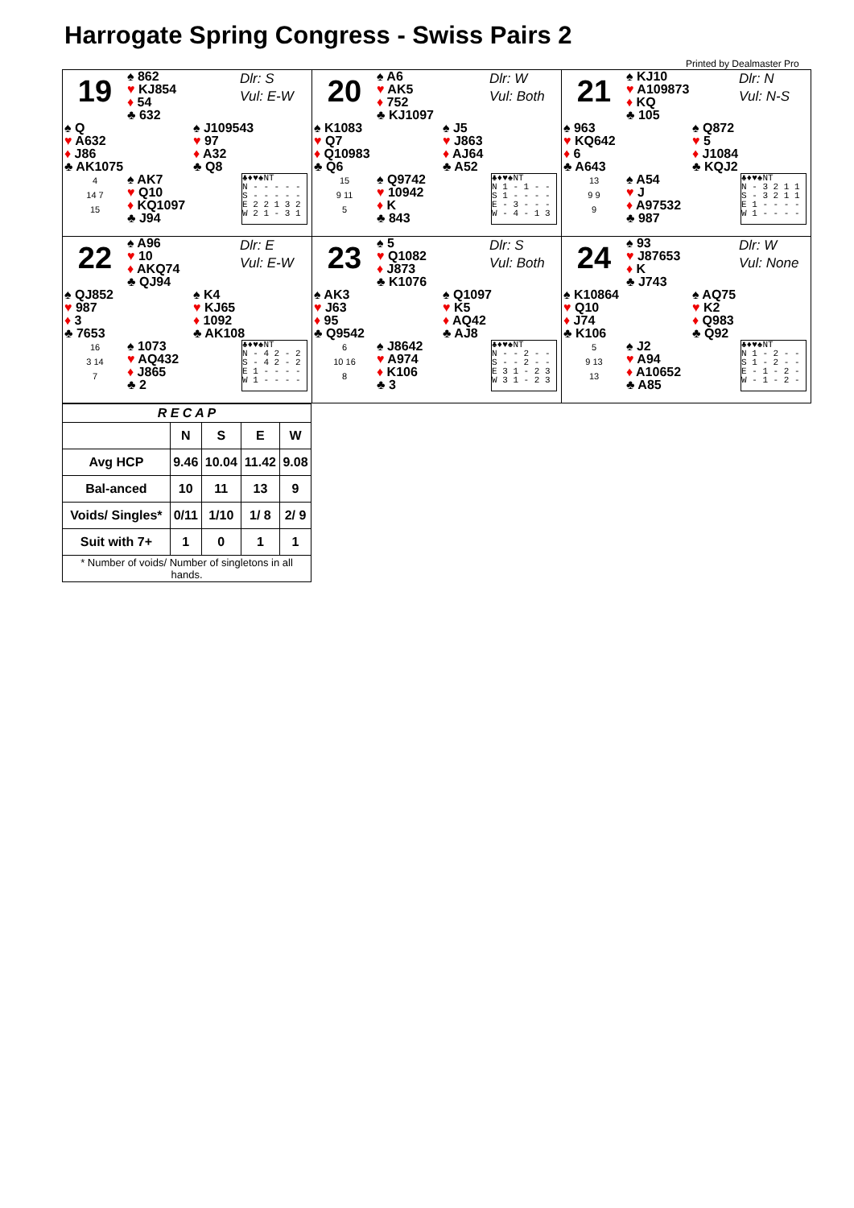Harrogate Spring Congress - Swiss Pairs 2
Printed by Dealmaster Pro
19
♠ 862
♥ KJ854
♦ 54
♣ 632
Dlr: S
Vul: E-W
♠ Q
♥ A632
♦ J86
♣ AK1075
♠ J109543
♥ 97
♦ A32
♣ Q8
4
14 7
15
♠ AK7
♥ Q10
♦ KQ1097
♣ J94
♣♦♥♠NT
N - - - - -
S - - - - -
E 2 2 1 3 2
W 2 1 - 3 1
20
♠ A6
♥ AK5
♦ 752
♣ KJ1097
Dlr: W
Vul: Both
♠ K1083
♥ Q7
♦ Q10983
♣ Q6
♠ J5
♥ J863
♦ AJ64
♣ A52
15
9 11
5
♠ Q9742
♥ 10942
♦ K
♣ 843
♣♦♥♠NT
N 1 - 1 - -
S 1 - - - -
E - 3 - - -
W - 4 - 1 3
21
♠ KJ10
♥ A109873
♦ KQ
♣ 105
Dlr: N
Vul: N-S
♠ 963
♥ KQ642
♦ 6
♣ A643
♠ Q872
♥ 5
♦ J1084
♣ KQJ2
13
9 9
9
♠ A54
♥ J
♦ A97532
♣ 987
♣♦♥♠NT
N - 3 2 1 1
S - 3 2 1 1
E 1 - - - -
W 1 - - - -
22
♠ A96
♥ 10
♦ AKQ74
♣ QJ94
Dlr: E
Vul: E-W
♠ QJ852
♥ 987
♦ 3
♣ 7653
♠ K4
♥ KJ65
♦ 1092
♣ AK108
16
3 14
7
♠ 1073
♥ AQ432
♦ J865
♣ 2
♣♦♥♠NT
N - 4 2 - 2
S - 4 2 - 2
E 1 - - - -
W 1 - - - -
23
♠ 5
♥ Q1082
♦ J873
♣ K1076
Dlr: S
Vul: Both
♠ AK3
♥ J63
♦ 95
♣ Q9542
♠ Q1097
♥ K5
♦ AQ42
♣ AJ8
6
10 16
8
♠ J8642
♥ A974
♦ K106
♣ 3
♣♦♥♠NT
N - - 2 - -
S - - 2 - -
E 3 1 - 2 3
W 3 1 - 2 3
24
♠ 93
♥ J87653
♦ K
♣ J743
Dlr: W
Vul: None
♠ K10864
♥ Q10
♦ J74
♣ K106
♠ AQ75
♥ K2
♦ Q983
♣ Q92
5
9 13
13
♠ J2
♥ A94
♦ A10652
♣ A85
♣♦♥♠NT
N 1 - 2 - -
S 1 - 2 - -
E - 1 - 2 -
W - 1 - 2 -
| R E C A P | | | | |
| --- | --- | --- | --- | --- |
| | N | S | E | W |
| Avg HCP | 9.46 | 10.04 | 11.42 | 9.08 |
| Bal-anced | 10 | 11 | 13 | 9 |
| Voids/ Singles* | 0/11 | 1/10 | 1/ 8 | 2/ 9 |
| Suit with 7+ | 1 | 0 | 1 | 1 |
| * Number of voids/ Number of singletons in all hands. | | | | |